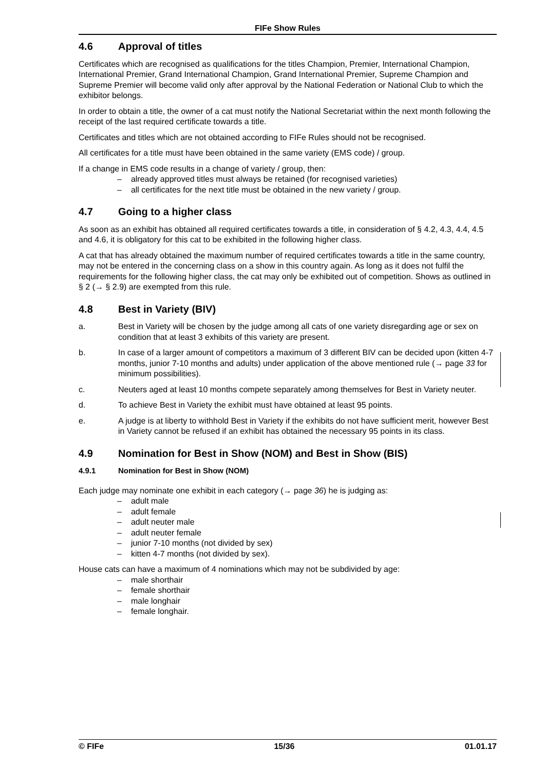FIFe Show Rules
4.6 Approval of titles
Certificates which are recognised as qualifications for the titles Champion, Premier, International Champion, International Premier, Grand International Champion, Grand International Premier, Supreme Champion and Supreme Premier will become valid only after approval by the National Federation or National Club to which the exhibitor belongs.
In order to obtain a title, the owner of a cat must notify the National Secretariat within the next month following the receipt of the last required certificate towards a title.
Certificates and titles which are not obtained according to FIFe Rules should not be recognised.
All certificates for a title must have been obtained in the same variety (EMS code) / group.
If a change in EMS code results in a change of variety / group, then:
already approved titles must always be retained (for recognised varieties)
all certificates for the next title must be obtained in the new variety / group.
4.7 Going to a higher class
As soon as an exhibit has obtained all required certificates towards a title, in consideration of § 4.2, 4.3, 4.4, 4.5 and 4.6, it is obligatory for this cat to be exhibited in the following higher class.
A cat that has already obtained the maximum number of required certificates towards a title in the same country, may not be entered in the concerning class on a show in this country again. As long as it does not fulfil the requirements for the following higher class, the cat may only be exhibited out of competition. Shows as outlined in § 2 (→ § 2.9) are exempted from this rule.
4.8 Best in Variety (BIV)
a. Best in Variety will be chosen by the judge among all cats of one variety disregarding age or sex on condition that at least 3 exhibits of this variety are present.
b. In case of a larger amount of competitors a maximum of 3 different BIV can be decided upon (kitten 4-7 months, junior 7-10 months and adults) under application of the above mentioned rule (→ page 33 for minimum possibilities).
c. Neuters aged at least 10 months compete separately among themselves for Best in Variety neuter.
d. To achieve Best in Variety the exhibit must have obtained at least 95 points.
e. A judge is at liberty to withhold Best in Variety if the exhibits do not have sufficient merit, however Best in Variety cannot be refused if an exhibit has obtained the necessary 95 points in its class.
4.9 Nomination for Best in Show (NOM) and Best in Show (BIS)
4.9.1 Nomination for Best in Show (NOM)
Each judge may nominate one exhibit in each category (→ page 36) he is judging as:
adult male
adult female
adult neuter male
adult neuter female
junior 7-10 months (not divided by sex)
kitten 4-7 months (not divided by sex).
House cats can have a maximum of 4 nominations which may not be subdivided by age:
male shorthair
female shorthair
male longhair
female longhair.
© FIFe 15/36 01.01.17